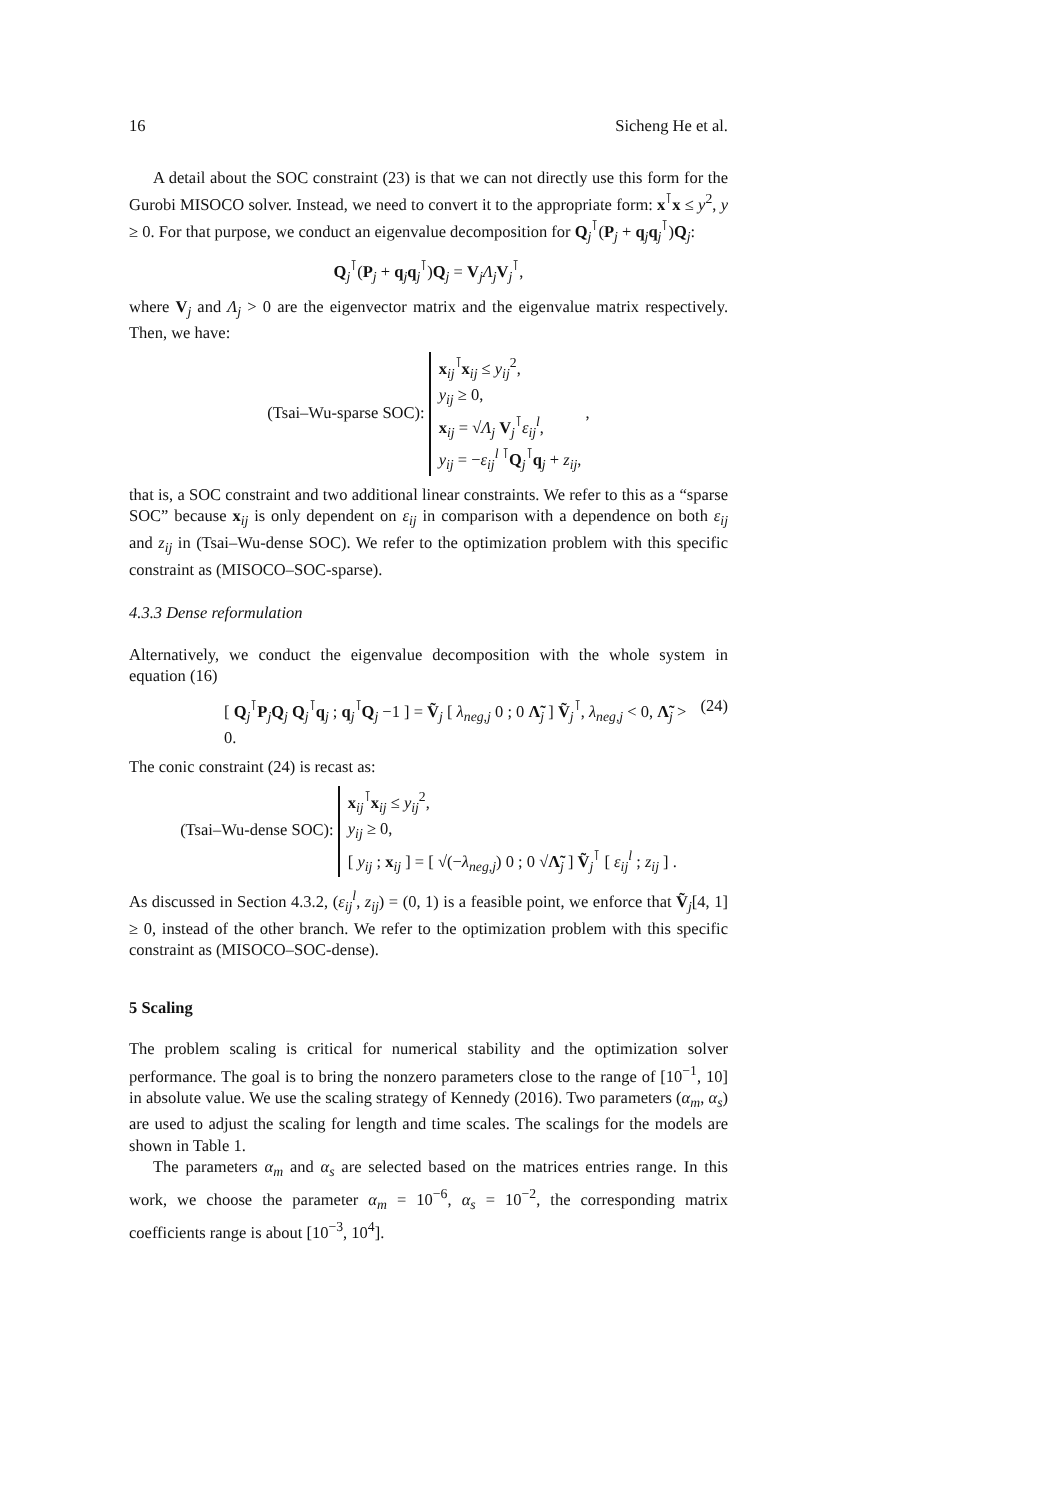16 Sicheng He et al.
A detail about the SOC constraint (23) is that we can not directly use this form for the Gurobi MISOCO solver. Instead, we need to convert it to the appropriate form: x<sup>⊺</sup>x ≤ y<sup>2</sup>, y ≥ 0. For that purpose, we conduct an eigenvalue decomposition for Q<sub>j</sub><sup>⊺</sup>(P<sub>j</sub> + q<sub>j</sub>q<sub>j</sub><sup>⊺</sup>)Q<sub>j</sub>:
Q<sub>j</sub><sup>⊺</sup>(P<sub>j</sub> + q<sub>j</sub>q<sub>j</sub><sup>⊺</sup>)Q<sub>j</sub> = V<sub>j</sub>Λ<sub>j</sub>V<sub>j</sub><sup>⊺</sup>,
where V<sub>j</sub> and Λ<sub>j</sub> > 0 are the eigenvector matrix and the eigenvalue matrix respectively. Then, we have:
(Tsai–Wu-sparse SOC): x<sub>ij</sub><sup>⊺</sup>x<sub>ij</sub> ≤ y<sub>ij</sub><sup>2</sup>,
y<sub>ij</sub> ≥ 0,
x<sub>ij</sub> = √Λ<sub>j</sub> V<sub>j</sub><sup>⊺</sup>ε<sub>ij</sub><sup>l</sup>,
y<sub>ij</sub> = −ε<sub>ij</sub><sup>l ⊺</sup>Q<sub>j</sub><sup>⊺</sup>q<sub>j</sub> + z<sub>ij</sub>, ,
that is, a SOC constraint and two additional linear constraints. We refer to this as a “sparse SOC” because x<sub>ij</sub> is only dependent on ε<sub>ij</sub> in comparison with a dependence on both ε<sub>ij</sub> and z<sub>ij</sub> in (Tsai–Wu-dense SOC). We refer to the optimization problem with this specific constraint as (MISOCO–SOC-sparse).
4.3.3 Dense reformulation
Alternatively, we conduct the eigenvalue decomposition with the whole system in equation (16)
[ Q<sub>j</sub><sup>⊺</sup>P<sub>j</sub>Q<sub>j</sub> Q<sub>j</sub><sup>⊺</sup>q<sub>j</sub> ; q<sub>j</sub><sup>⊺</sup>Q<sub>j</sub> −1 ] = Ṽ<sub>j</sub> [ λ<sub>neg,j</sub> 0 ; 0 Λ̃<sub>j</sub> ] Ṽ<sub>j</sub><sup>⊺</sup>, λ<sub>neg,j</sub> < 0, Λ̃<sub>j</sub> > 0. (24)
The conic constraint (24) is recast as:
(Tsai–Wu-dense SOC): x<sub>ij</sub><sup>⊺</sup>x<sub>ij</sub> ≤ y<sub>ij</sub><sup>2</sup>,
y<sub>ij</sub> ≥ 0,
[ y<sub>ij</sub> ; x<sub>ij</sub> ] = [ √(−λ<sub>neg,j</sub>) 0 ; 0 √Λ̃<sub>j</sub> ] Ṽ<sub>j</sub><sup>⊺</sup> [ ε<sub>ij</sub><sup>l</sup> ; z<sub>ij</sub> ] .
As discussed in Section 4.3.2, (ε<sub>ij</sub><sup>l</sup>, z<sub>ij</sub>) = (0, 1) is a feasible point, we enforce that Ṽ<sub>j</sub>[4, 1] ≥ 0, instead of the other branch. We refer to the optimization problem with this specific constraint as (MISOCO–SOC-dense).
5 Scaling
The problem scaling is critical for numerical stability and the optimization solver performance. The goal is to bring the nonzero parameters close to the range of [10<sup>−1</sup>, 10] in absolute value. We use the scaling strategy of Kennedy (2016). Two parameters (α<sub>m</sub>, α<sub>s</sub>) are used to adjust the scaling for length and time scales. The scalings for the models are shown in Table 1.
The parameters α<sub>m</sub> and α<sub>s</sub> are selected based on the matrices entries range. In this work, we choose the parameter α<sub>m</sub> = 10<sup>−6</sup>, α<sub>s</sub> = 10<sup>−2</sup>, the corresponding matrix coefficients range is about [10<sup>−3</sup>, 10<sup>4</sup>].